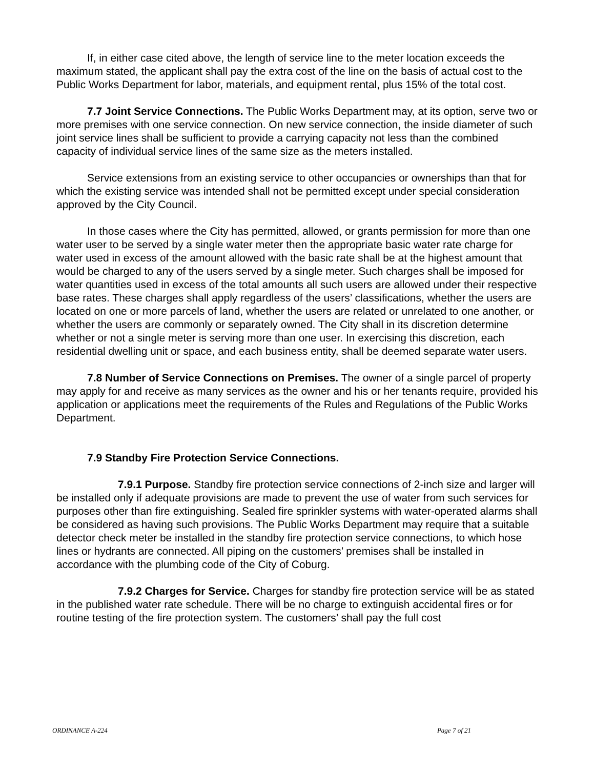If, in either case cited above, the length of service line to the meter location exceeds the maximum stated, the applicant shall pay the extra cost of the line on the basis of actual cost to the Public Works Department for labor, materials, and equipment rental, plus 15% of the total cost.
7.7 Joint Service Connections. The Public Works Department may, at its option, serve two or more premises with one service connection. On new service connection, the inside diameter of such joint service lines shall be sufficient to provide a carrying capacity not less than the combined capacity of individual service lines of the same size as the meters installed.
Service extensions from an existing service to other occupancies or ownerships than that for which the existing service was intended shall not be permitted except under special consideration approved by the City Council.
In those cases where the City has permitted, allowed, or grants permission for more than one water user to be served by a single water meter then the appropriate basic water rate charge for water used in excess of the amount allowed with the basic rate shall be at the highest amount that would be charged to any of the users served by a single meter. Such charges shall be imposed for water quantities used in excess of the total amounts all such users are allowed under their respective base rates. These charges shall apply regardless of the users’ classifications, whether the users are located on one or more parcels of land, whether the users are related or unrelated to one another, or whether the users are commonly or separately owned. The City shall in its discretion determine whether or not a single meter is serving more than one user. In exercising this discretion, each residential dwelling unit or space, and each business entity, shall be deemed separate water users.
7.8 Number of Service Connections on Premises. The owner of a single parcel of property may apply for and receive as many services as the owner and his or her tenants require, provided his application or applications meet the requirements of the Rules and Regulations of the Public Works Department.
7.9 Standby Fire Protection Service Connections.
7.9.1 Purpose. Standby fire protection service connections of 2-inch size and larger will be installed only if adequate provisions are made to prevent the use of water from such services for purposes other than fire extinguishing. Sealed fire sprinkler systems with water-operated alarms shall be considered as having such provisions. The Public Works Department may require that a suitable detector check meter be installed in the standby fire protection service connections, to which hose lines or hydrants are connected. All piping on the customers’ premises shall be installed in accordance with the plumbing code of the City of Coburg.
7.9.2 Charges for Service. Charges for standby fire protection service will be as stated in the published water rate schedule. There will be no charge to extinguish accidental fires or for routine testing of the fire protection system. The customers’ shall pay the full cost
ORDINANCE A-224 Page 7 of 21